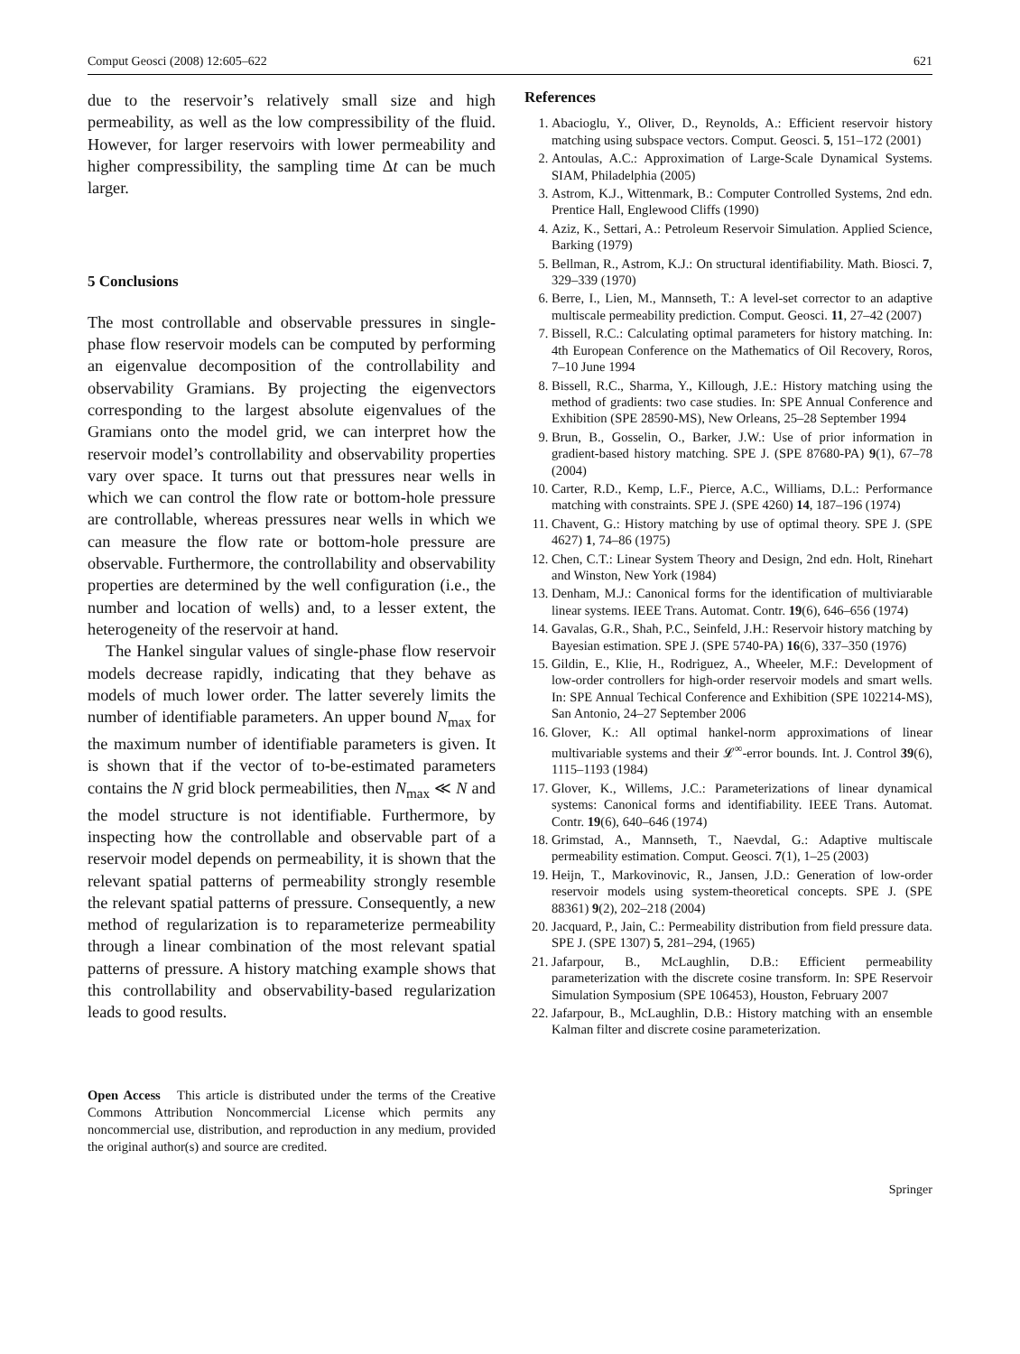Comput Geosci (2008) 12:605–622 621
due to the reservoir’s relatively small size and high permeability, as well as the low compressibility of the fluid. However, for larger reservoirs with lower permeability and higher compressibility, the sampling time Δt can be much larger.
5 Conclusions
The most controllable and observable pressures in single-phase flow reservoir models can be computed by performing an eigenvalue decomposition of the controllability and observability Gramians. By projecting the eigenvectors corresponding to the largest absolute eigenvalues of the Gramians onto the model grid, we can interpret how the reservoir model’s controllability and observability properties vary over space. It turns out that pressures near wells in which we can control the flow rate or bottom-hole pressure are controllable, whereas pressures near wells in which we can measure the flow rate or bottom-hole pressure are observable. Furthermore, the controllability and observability properties are determined by the well configuration (i.e., the number and location of wells) and, to a lesser extent, the heterogeneity of the reservoir at hand.
The Hankel singular values of single-phase flow reservoir models decrease rapidly, indicating that they behave as models of much lower order. The latter severely limits the number of identifiable parameters. An upper bound N<sub>max</sub> for the maximum number of identifiable parameters is given. It is shown that if the vector of to-be-estimated parameters contains the N grid block permeabilities, then N<sub>max</sub> ≪ N and the model structure is not identifiable. Furthermore, by inspecting how the controllable and observable part of a reservoir model depends on permeability, it is shown that the relevant spatial patterns of permeability strongly resemble the relevant spatial patterns of pressure. Consequently, a new method of regularization is to reparameterize permeability through a linear combination of the most relevant spatial patterns of pressure. A history matching example shows that this controllability and observability-based regularization leads to good results.
Open Access This article is distributed under the terms of the Creative Commons Attribution Noncommercial License which permits any noncommercial use, distribution, and reproduction in any medium, provided the original author(s) and source are credited.
References
1. Abacioglu, Y., Oliver, D., Reynolds, A.: Efficient reservoir history matching using subspace vectors. Comput. Geosci. 5, 151–172 (2001)
2. Antoulas, A.C.: Approximation of Large-Scale Dynamical Systems. SIAM, Philadelphia (2005)
3. Astrom, K.J., Wittenmark, B.: Computer Controlled Systems, 2nd edn. Prentice Hall, Englewood Cliffs (1990)
4. Aziz, K., Settari, A.: Petroleum Reservoir Simulation. Applied Science, Barking (1979)
5. Bellman, R., Astrom, K.J.: On structural identifiability. Math. Biosci. 7, 329–339 (1970)
6. Berre, I., Lien, M., Mannseth, T.: A level-set corrector to an adaptive multiscale permeability prediction. Comput. Geosci. 11, 27–42 (2007)
7. Bissell, R.C.: Calculating optimal parameters for history matching. In: 4th European Conference on the Mathematics of Oil Recovery, Roros, 7–10 June 1994
8. Bissell, R.C., Sharma, Y., Killough, J.E.: History matching using the method of gradients: two case studies. In: SPE Annual Conference and Exhibition (SPE 28590-MS), New Orleans, 25–28 September 1994
9. Brun, B., Gosselin, O., Barker, J.W.: Use of prior information in gradient-based history matching. SPE J. (SPE 87680-PA) 9(1), 67–78 (2004)
10. Carter, R.D., Kemp, L.F., Pierce, A.C., Williams, D.L.: Performance matching with constraints. SPE J. (SPE 4260) 14, 187–196 (1974)
11. Chavent, G.: History matching by use of optimal theory. SPE J. (SPE 4627) 1, 74–86 (1975)
12. Chen, C.T.: Linear System Theory and Design, 2nd edn. Holt, Rinehart and Winston, New York (1984)
13. Denham, M.J.: Canonical forms for the identification of multiviarable linear systems. IEEE Trans. Automat. Contr. 19(6), 646–656 (1974)
14. Gavalas, G.R., Shah, P.C., Seinfeld, J.H.: Reservoir history matching by Bayesian estimation. SPE J. (SPE 5740-PA) 16(6), 337–350 (1976)
15. Gildin, E., Klie, H., Rodriguez, A., Wheeler, M.F.: Development of low-order controllers for high-order reservoir models and smart wells. In: SPE Annual Techical Conference and Exhibition (SPE 102214-MS), San Antonio, 24–27 September 2006
16. Glover, K.: All optimal hankel-norm approximations of linear multivariable systems and their 𝓛<sup>∞</sup>-error bounds. Int. J. Control 39(6), 1115–1193 (1984)
17. Glover, K., Willems, J.C.: Parameterizations of linear dynamical systems: Canonical forms and identifiability. IEEE Trans. Automat. Contr. 19(6), 640–646 (1974)
18. Grimstad, A., Mannseth, T., Naevdal, G.: Adaptive multiscale permeability estimation. Comput. Geosci. 7(1), 1–25 (2003)
19. Heijn, T., Markovinovic, R., Jansen, J.D.: Generation of low-order reservoir models using system-theoretical concepts. SPE J. (SPE 88361) 9(2), 202–218 (2004)
20. Jacquard, P., Jain, C.: Permeability distribution from field pressure data. SPE J. (SPE 1307) 5, 281–294, (1965)
21. Jafarpour, B., McLaughlin, D.B.: Efficient permeability parameterization with the discrete cosine transform. In: SPE Reservoir Simulation Symposium (SPE 106453), Houston, February 2007
22. Jafarpour, B., McLaughlin, D.B.: History matching with an ensemble Kalman filter and discrete cosine parameterization.
Springer